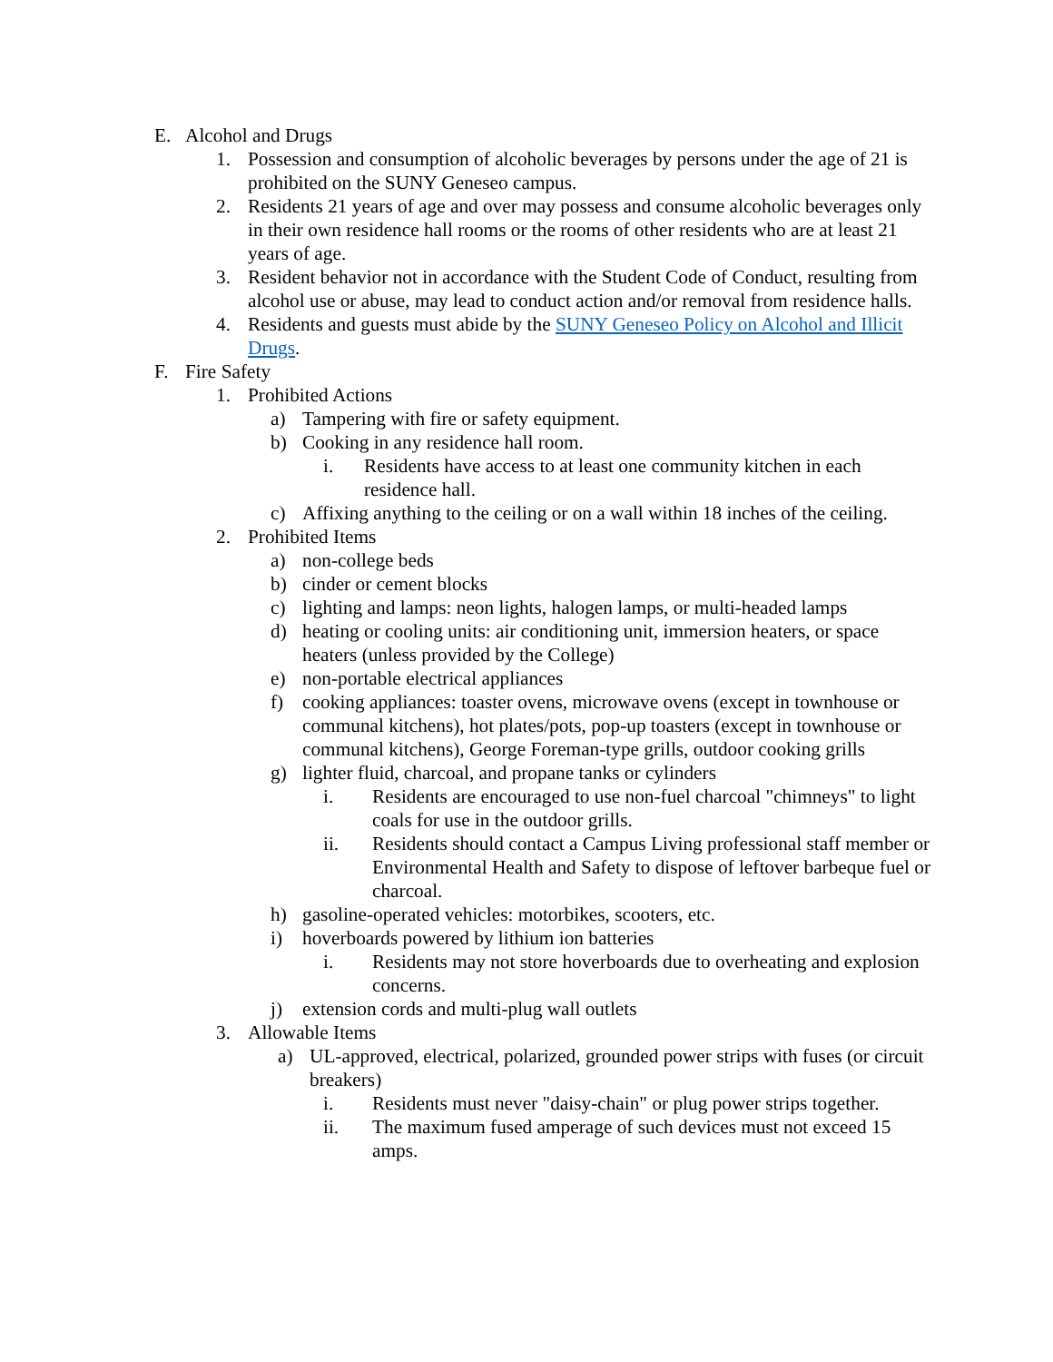E. Alcohol and Drugs
1. Possession and consumption of alcoholic beverages by persons under the age of 21 is prohibited on the SUNY Geneseo campus.
2. Residents 21 years of age and over may possess and consume alcoholic beverages only in their own residence hall rooms or the rooms of other residents who are at least 21 years of age.
3. Resident behavior not in accordance with the Student Code of Conduct, resulting from alcohol use or abuse, may lead to conduct action and/or removal from residence halls.
4. Residents and guests must abide by the SUNY Geneseo Policy on Alcohol and Illicit Drugs.
F. Fire Safety
1. Prohibited Actions
a) Tampering with fire or safety equipment.
b) Cooking in any residence hall room.
i. Residents have access to at least one community kitchen in each residence hall.
c) Affixing anything to the ceiling or on a wall within 18 inches of the ceiling.
2. Prohibited Items
a) non-college beds
b) cinder or cement blocks
c) lighting and lamps: neon lights, halogen lamps, or multi-headed lamps
d) heating or cooling units: air conditioning unit, immersion heaters, or space heaters (unless provided by the College)
e) non-portable electrical appliances
f) cooking appliances: toaster ovens, microwave ovens (except in townhouse or communal kitchens), hot plates/pots, pop-up toasters (except in townhouse or communal kitchens), George Foreman-type grills, outdoor cooking grills
g) lighter fluid, charcoal, and propane tanks or cylinders
i. Residents are encouraged to use non-fuel charcoal "chimneys" to light coals for use in the outdoor grills.
ii. Residents should contact a Campus Living professional staff member or Environmental Health and Safety to dispose of leftover barbeque fuel or charcoal.
h) gasoline-operated vehicles: motorbikes, scooters, etc.
i) hoverboards powered by lithium ion batteries
i. Residents may not store hoverboards due to overheating and explosion concerns.
j) extension cords and multi-plug wall outlets
3. Allowable Items
a) UL-approved, electrical, polarized, grounded power strips with fuses (or circuit breakers)
i. Residents must never "daisy-chain" or plug power strips together.
ii. The maximum fused amperage of such devices must not exceed 15 amps.